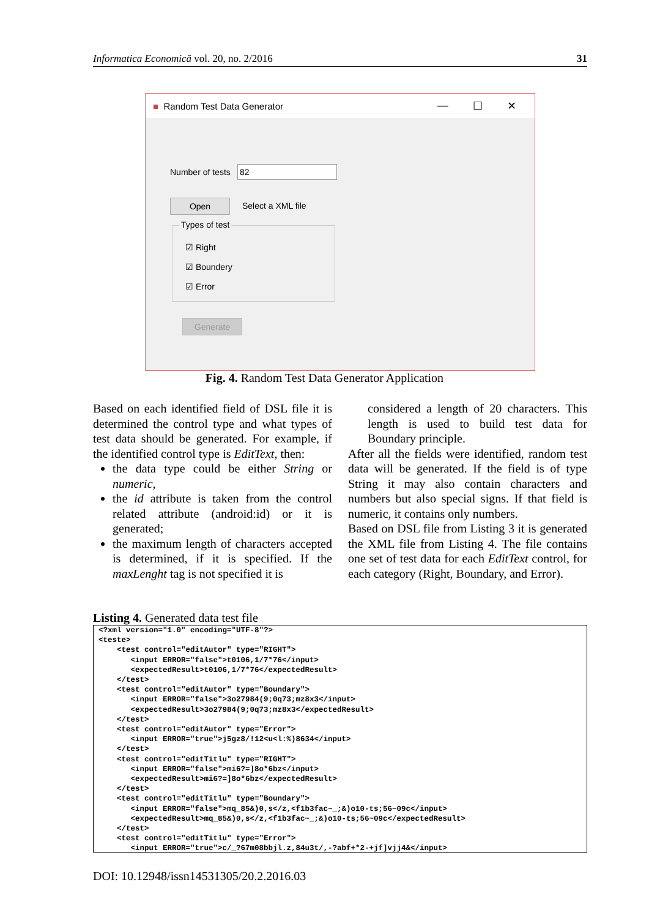Informatica Economică vol. 20, no. 2/2016 31
■ Random Test Data Generator
— ☐ ✕
Number of tests 82
Open Select a XML file
Types of test
☑ Right
☑ Boundery
☑ Error
Generate
Fig. 4. Random Test Data Generator Application
Based on each identified field of DSL file it is determined the control type and what types of test data should be generated. For example, if the identified control type is EditText, then:
the data type could be either String or numeric,
the id attribute is taken from the control related attribute (android:id) or it is generated;
the maximum length of characters accepted is determined, if it is specified. If the maxLenght tag is not specified it is
considered a length of 20 characters. This length is used to build test data for Boundary principle.
After all the fields were identified, random test data will be generated. If the field is of type String it may also contain characters and numbers but also special signs. If that field is numeric, it contains only numbers.
Based on DSL file from Listing 3 it is generated the XML file from Listing 4. The file contains one set of test data for each EditText control, for each category (Right, Boundary, and Error).
Listing 4. Generated data test file
<?xml version="1.0" encoding="UTF-8"?>
<teste>
    <test control="editAutor" type="RIGHT">
       <input ERROR="false">t0106,1/7*76</input>
       <expectedResult>t0106,1/7*76</expectedResult>
    </test>
    <test control="editAutor" type="Boundary">
       <input ERROR="false">3o27984(9;0q73;mz8x3</input>
       <expectedResult>3o27984(9;0q73;mz8x3</expectedResult>
    </test>
    <test control="editAutor" type="Error">
       <input ERROR="true">j5gz8/!12<u<l:%)8634</input>
    </test>
    <test control="editTitlu" type="RIGHT">
       <input ERROR="false">mi6?=]8o*6bz</input>
       <expectedResult>mi6?=]8o*6bz</expectedResult>
    </test>
    <test control="editTitlu" type="Boundary">
       <input ERROR="false">mq_85&)0,s</z,<f1b3fac~_;&)o10-ts;56~09c</input>
       <expectedResult>mq_85&)0,s</z,<f1b3fac~_;&)o10-ts;56~09c</expectedResult>
    </test>
    <test control="editTitlu" type="Error">
       <input ERROR="true">c/_?67m08bbjl.z,84u3t/,-?abf+*2-+jf]vjj4&</input>
DOI: 10.12948/issn14531305/20.2.2016.03